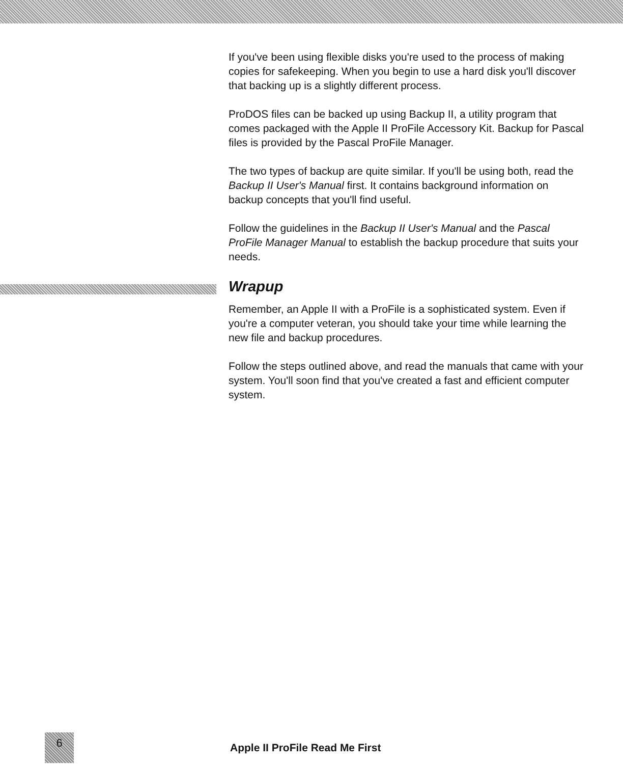If you've been using flexible disks you're used to the process of making copies for safekeeping. When you begin to use a hard disk you'll discover that backing up is a slightly different process.
ProDOS files can be backed up using Backup II, a utility program that comes packaged with the Apple II ProFile Accessory Kit. Backup for Pascal files is provided by the Pascal ProFile Manager.
The two types of backup are quite similar. If you'll be using both, read the Backup II User's Manual first. It contains background information on backup concepts that you'll find useful.
Follow the guidelines in the Backup II User's Manual and the Pascal ProFile Manager Manual to establish the backup procedure that suits your needs.
Wrapup
Remember, an Apple II with a ProFile is a sophisticated system. Even if you're a computer veteran, you should take your time while learning the new file and backup procedures.
Follow the steps outlined above, and read the manuals that came with your system. You'll soon find that you've created a fast and efficient computer system.
6
Apple II ProFile Read Me First